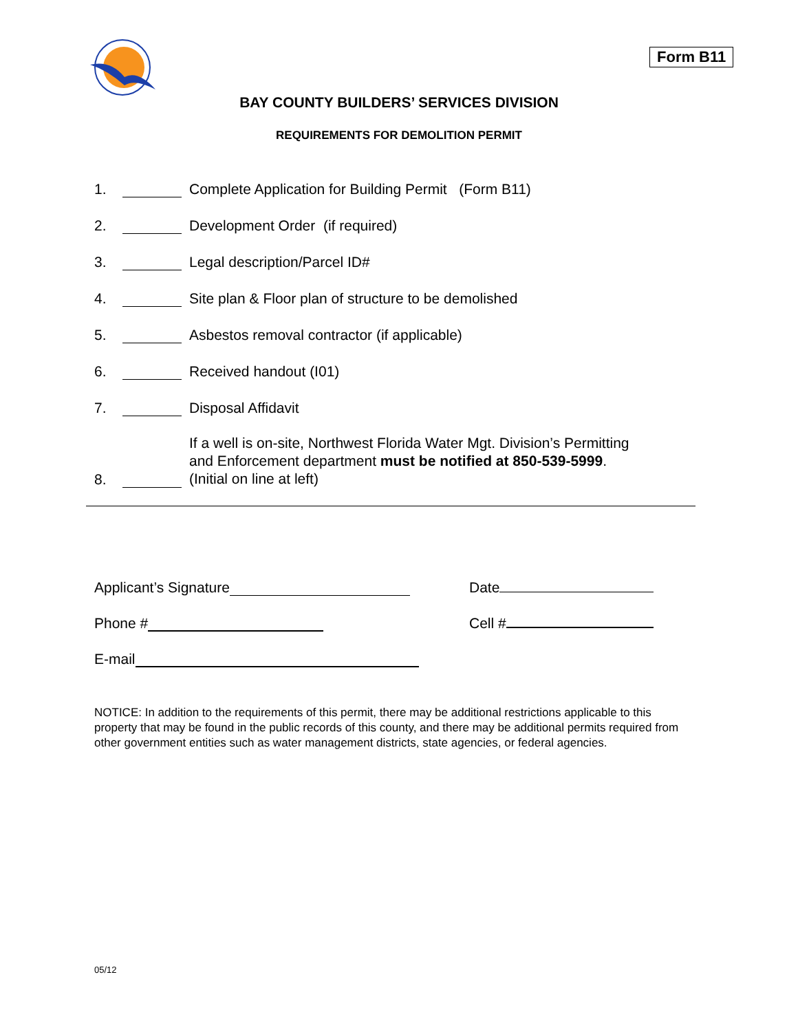Form B11
BAY COUNTY BUILDERS’ SERVICES DIVISION
REQUIREMENTS FOR DEMOLITION PERMIT
1. Complete Application for Building Permit (Form B11)
2. Development Order (if required)
3. Legal description/Parcel ID#
4. Site plan & Floor plan of structure to be demolished
5. Asbestos removal contractor (if applicable)
6. Received handout (I01)
7. Disposal Affidavit
8. If a well is on-site, Northwest Florida Water Mgt. Division’s Permitting
and Enforcement department must be notified at 850-539-5999.
(Initial on line at left)
Applicant’s Signature
Date
Phone #
Cell #
E-mail
NOTICE: In addition to the requirements of this permit, there may be additional restrictions applicable to this property that may be found in the public records of this county, and there may be additional permits required from other government entities such as water management districts, state agencies, or federal agencies.
05/12